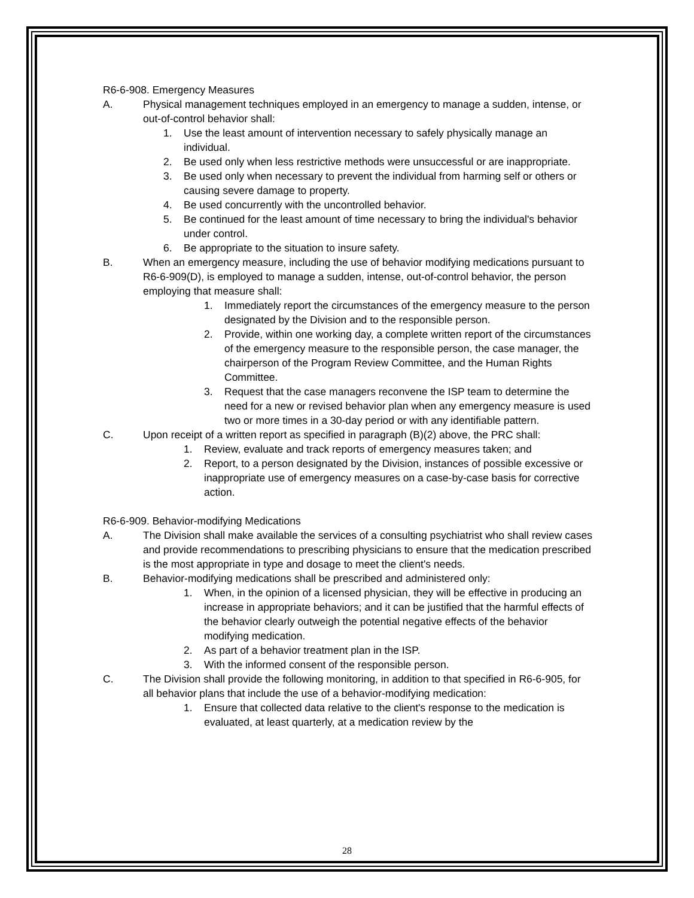R6-6-908. Emergency Measures
A. Physical management techniques employed in an emergency to manage a sudden, intense, or out-of-control behavior shall:
1. Use the least amount of intervention necessary to safely physically manage an individual.
2. Be used only when less restrictive methods were unsuccessful or are inappropriate.
3. Be used only when necessary to prevent the individual from harming self or others or causing severe damage to property.
4. Be used concurrently with the uncontrolled behavior.
5. Be continued for the least amount of time necessary to bring the individual's behavior under control.
6. Be appropriate to the situation to insure safety.
B. When an emergency measure, including the use of behavior modifying medications pursuant to R6-6-909(D), is employed to manage a sudden, intense, out-of-control behavior, the person employing that measure shall:
1. Immediately report the circumstances of the emergency measure to the person designated by the Division and to the responsible person.
2. Provide, within one working day, a complete written report of the circumstances of the emergency measure to the responsible person, the case manager, the chairperson of the Program Review Committee, and the Human Rights Committee.
3. Request that the case managers reconvene the ISP team to determine the need for a new or revised behavior plan when any emergency measure is used two or more times in a 30-day period or with any identifiable pattern.
C. Upon receipt of a written report as specified in paragraph (B)(2) above, the PRC shall:
1. Review, evaluate and track reports of emergency measures taken; and
2. Report, to a person designated by the Division, instances of possible excessive or inappropriate use of emergency measures on a case-by-case basis for corrective action.
R6-6-909. Behavior-modifying Medications
A. The Division shall make available the services of a consulting psychiatrist who shall review cases and provide recommendations to prescribing physicians to ensure that the medication prescribed is the most appropriate in type and dosage to meet the client's needs.
B. Behavior-modifying medications shall be prescribed and administered only:
1. When, in the opinion of a licensed physician, they will be effective in producing an increase in appropriate behaviors; and it can be justified that the harmful effects of the behavior clearly outweigh the potential negative effects of the behavior modifying medication.
2. As part of a behavior treatment plan in the ISP.
3. With the informed consent of the responsible person.
C. The Division shall provide the following monitoring, in addition to that specified in R6-6-905, for all behavior plans that include the use of a behavior-modifying medication:
1. Ensure that collected data relative to the client's response to the medication is evaluated, at least quarterly, at a medication review by the
28